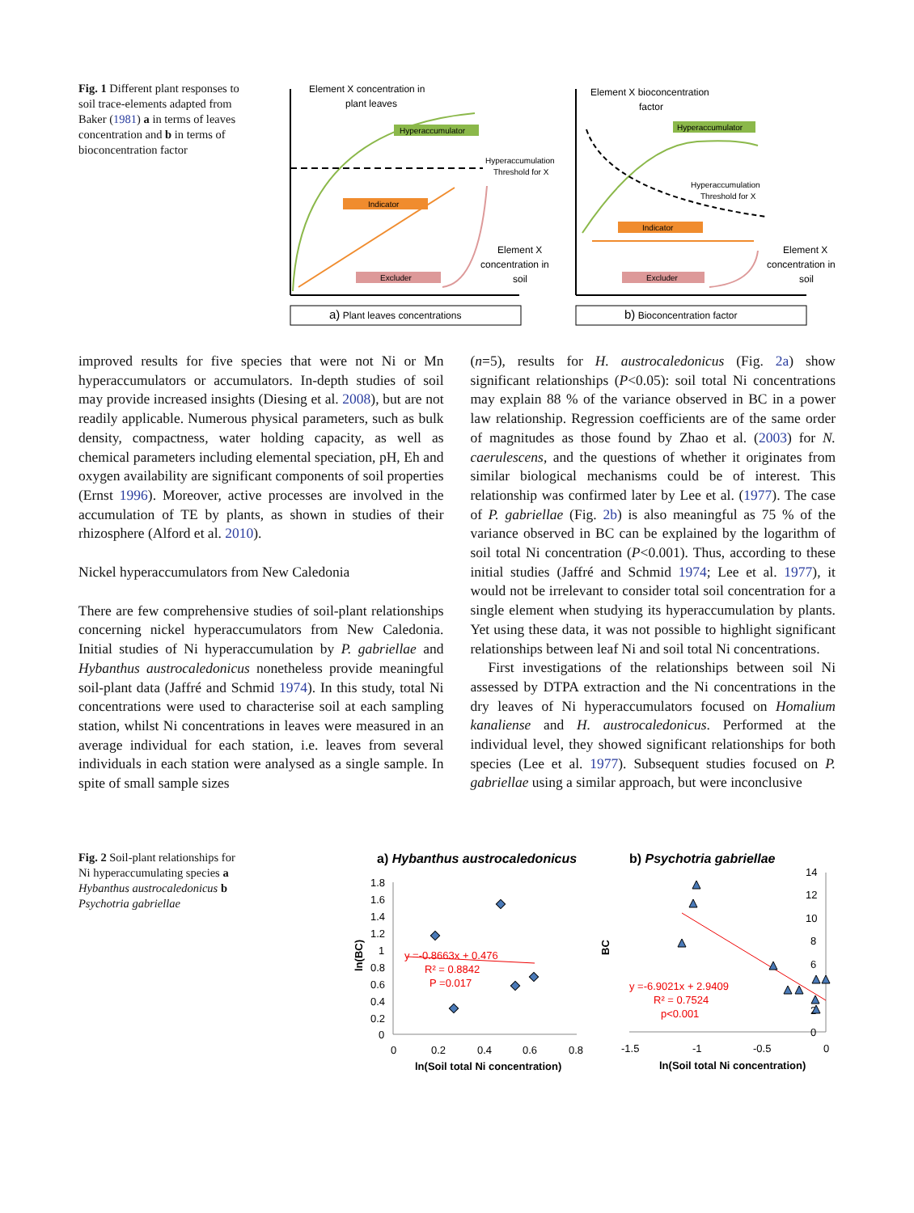Fig. 1 Different plant responses to soil trace-elements adapted from Baker (1981) a in terms of leaves concentration and b in terms of bioconcentration factor
Element X concentration in
plant leaves
Hyperaccumulator
Hyperaccumulation
Threshold for X
Indicator
Excluder
Element X
concentration in
soil
a) Plant leaves concentrations
Element X bioconcentration
factor
Hyperaccumulator
Hyperaccumulation
Threshold for X
Indicator
Excluder
Element X
concentration in
soil
b) Bioconcentration factor
improved results for five species that were not Ni or Mn hyperaccumulators or accumulators. In-depth studies of soil may provide increased insights (Diesing et al. 2008), but are not readily applicable. Numerous physical parameters, such as bulk density, compactness, water holding capacity, as well as chemical parameters including elemental speciation, pH, Eh and oxygen availability are significant components of soil properties (Ernst 1996). Moreover, active processes are involved in the accumulation of TE by plants, as shown in studies of their rhizosphere (Alford et al. 2010).
Nickel hyperaccumulators from New Caledonia
There are few comprehensive studies of soil-plant relationships concerning nickel hyperaccumulators from New Caledonia. Initial studies of Ni hyperaccumulation by P. gabriellae and Hybanthus austrocaledonicus nonetheless provide meaningful soil-plant data (Jaffré and Schmid 1974). In this study, total Ni concentrations were used to characterise soil at each sampling station, whilst Ni concentrations in leaves were measured in an average individual for each station, i.e. leaves from several individuals in each station were analysed as a single sample. In spite of small sample sizes
(n=5), results for H. austrocaledonicus (Fig. 2a) show significant relationships (P<0.05): soil total Ni concentrations may explain 88 % of the variance observed in BC in a power law relationship. Regression coefficients are of the same order of magnitudes as those found by Zhao et al. (2003) for N. caerulescens, and the questions of whether it originates from similar biological mechanisms could be of interest. This relationship was confirmed later by Lee et al. (1977). The case of P. gabriellae (Fig. 2b) is also meaningful as 75 % of the variance observed in BC can be explained by the logarithm of soil total Ni concentration (P<0.001). Thus, according to these initial studies (Jaffré and Schmid 1974; Lee et al. 1977), it would not be irrelevant to consider total soil concentration for a single element when studying its hyperaccumulation by plants. Yet using these data, it was not possible to highlight significant relationships between leaf Ni and soil total Ni concentrations.
First investigations of the relationships between soil Ni assessed by DTPA extraction and the Ni concentrations in the dry leaves of Ni hyperaccumulators focused on Homalium kanaliense and H. austrocaledonicus. Performed at the individual level, they showed significant relationships for both species (Lee et al. 1977). Subsequent studies focused on P. gabriellae using a similar approach, but were inconclusive
Fig. 2 Soil-plant relationships for Ni hyperaccumulating species a Hybanthus austrocaledonicus b Psychotria gabriellae
a) Hybanthus austrocaledonicus
b) Psychotria gabriellae
1.8
1.6
1.4
1.2
1
0.8
0.6
0.4
0.2
0
0
0.2
0.4
0.6
0.8
ln(Soil total Ni concentration)
ln(BC)
y =-0.8663x + 0.476
R² = 0.8842
P =0.017
14
12
10
8
6
2
0
-1.5
-1
-0.5
0
ln(Soil total Ni concentration)
BC
y =-6.9021x + 2.9409
R² = 0.7524
p<0.001